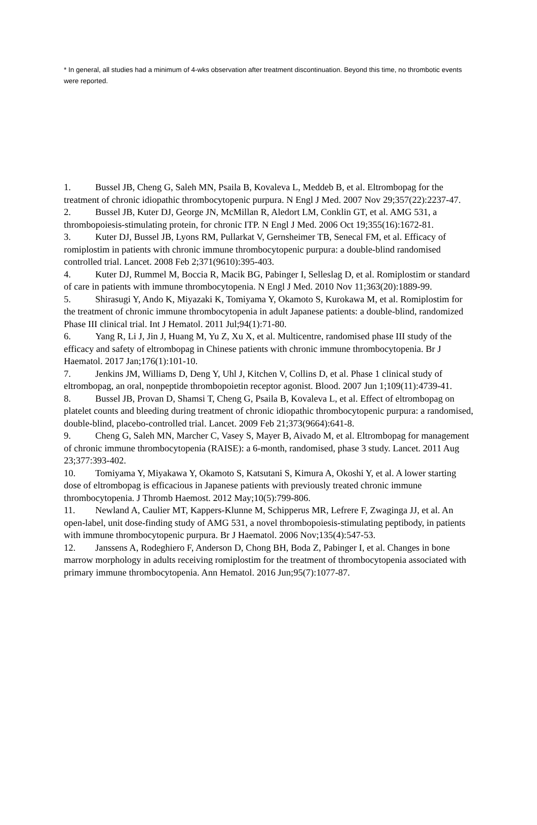* In general, all studies had a minimum of 4-wks observation after treatment discontinuation. Beyond this time, no thrombotic events were reported.
1. Bussel JB, Cheng G, Saleh MN, Psaila B, Kovaleva L, Meddeb B, et al. Eltrombopag for the treatment of chronic idiopathic thrombocytopenic purpura. N Engl J Med. 2007 Nov 29;357(22):2237-47.
2. Bussel JB, Kuter DJ, George JN, McMillan R, Aledort LM, Conklin GT, et al. AMG 531, a thrombopoiesis-stimulating protein, for chronic ITP. N Engl J Med. 2006 Oct 19;355(16):1672-81.
3. Kuter DJ, Bussel JB, Lyons RM, Pullarkat V, Gernsheimer TB, Senecal FM, et al. Efficacy of romiplostim in patients with chronic immune thrombocytopenic purpura: a double-blind randomised controlled trial. Lancet. 2008 Feb 2;371(9610):395-403.
4. Kuter DJ, Rummel M, Boccia R, Macik BG, Pabinger I, Selleslag D, et al. Romiplostim or standard of care in patients with immune thrombocytopenia. N Engl J Med. 2010 Nov 11;363(20):1889-99.
5. Shirasugi Y, Ando K, Miyazaki K, Tomiyama Y, Okamoto S, Kurokawa M, et al. Romiplostim for the treatment of chronic immune thrombocytopenia in adult Japanese patients: a double-blind, randomized Phase III clinical trial. Int J Hematol. 2011 Jul;94(1):71-80.
6. Yang R, Li J, Jin J, Huang M, Yu Z, Xu X, et al. Multicentre, randomised phase III study of the efficacy and safety of eltrombopag in Chinese patients with chronic immune thrombocytopenia. Br J Haematol. 2017 Jan;176(1):101-10.
7. Jenkins JM, Williams D, Deng Y, Uhl J, Kitchen V, Collins D, et al. Phase 1 clinical study of eltrombopag, an oral, nonpeptide thrombopoietin receptor agonist. Blood. 2007 Jun 1;109(11):4739-41.
8. Bussel JB, Provan D, Shamsi T, Cheng G, Psaila B, Kovaleva L, et al. Effect of eltrombopag on platelet counts and bleeding during treatment of chronic idiopathic thrombocytopenic purpura: a randomised, double-blind, placebo-controlled trial. Lancet. 2009 Feb 21;373(9664):641-8.
9. Cheng G, Saleh MN, Marcher C, Vasey S, Mayer B, Aivado M, et al. Eltrombopag for management of chronic immune thrombocytopenia (RAISE): a 6-month, randomised, phase 3 study. Lancet. 2011 Aug 23;377:393-402.
10. Tomiyama Y, Miyakawa Y, Okamoto S, Katsutani S, Kimura A, Okoshi Y, et al. A lower starting dose of eltrombopag is efficacious in Japanese patients with previously treated chronic immune thrombocytopenia. J Thromb Haemost. 2012 May;10(5):799-806.
11. Newland A, Caulier MT, Kappers-Klunne M, Schipperus MR, Lefrere F, Zwaginga JJ, et al. An open-label, unit dose-finding study of AMG 531, a novel thrombopoiesis-stimulating peptibody, in patients with immune thrombocytopenic purpura. Br J Haematol. 2006 Nov;135(4):547-53.
12. Janssens A, Rodeghiero F, Anderson D, Chong BH, Boda Z, Pabinger I, et al. Changes in bone marrow morphology in adults receiving romiplostim for the treatment of thrombocytopenia associated with primary immune thrombocytopenia. Ann Hematol. 2016 Jun;95(7):1077-87.